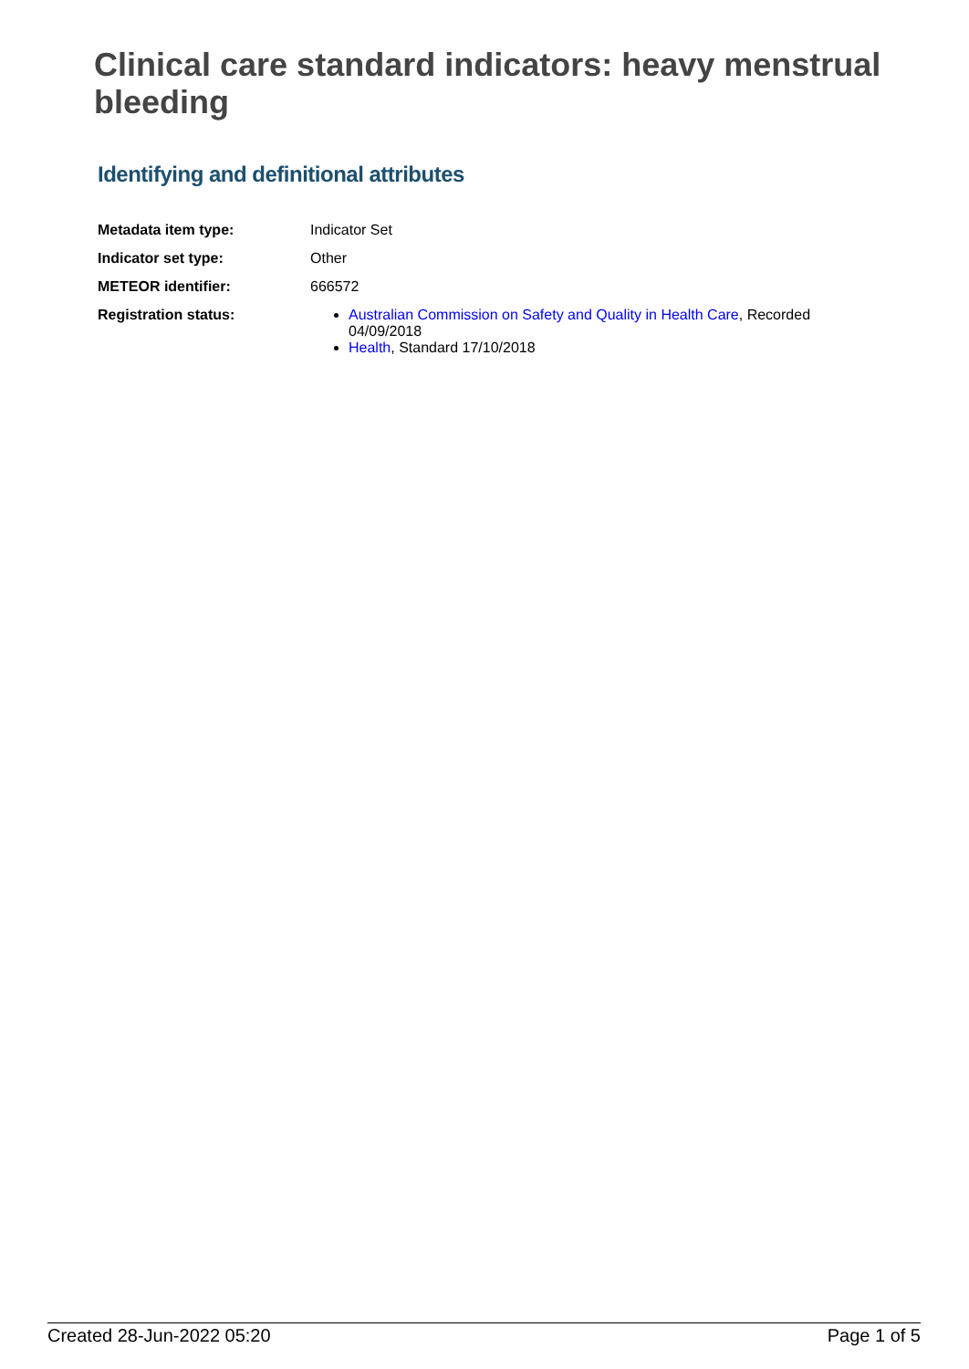Clinical care standard indicators: heavy menstrual bleeding
Identifying and definitional attributes
| Metadata item type: | Indicator Set |
| Indicator set type: | Other |
| METEOR identifier: | 666572 |
| Registration status: | Australian Commission on Safety and Quality in Health Care , Recorded 04/09/2018 Health , Standard 17/10/2018 |
Created 28-Jun-2022 05:20 Page 1 of 5